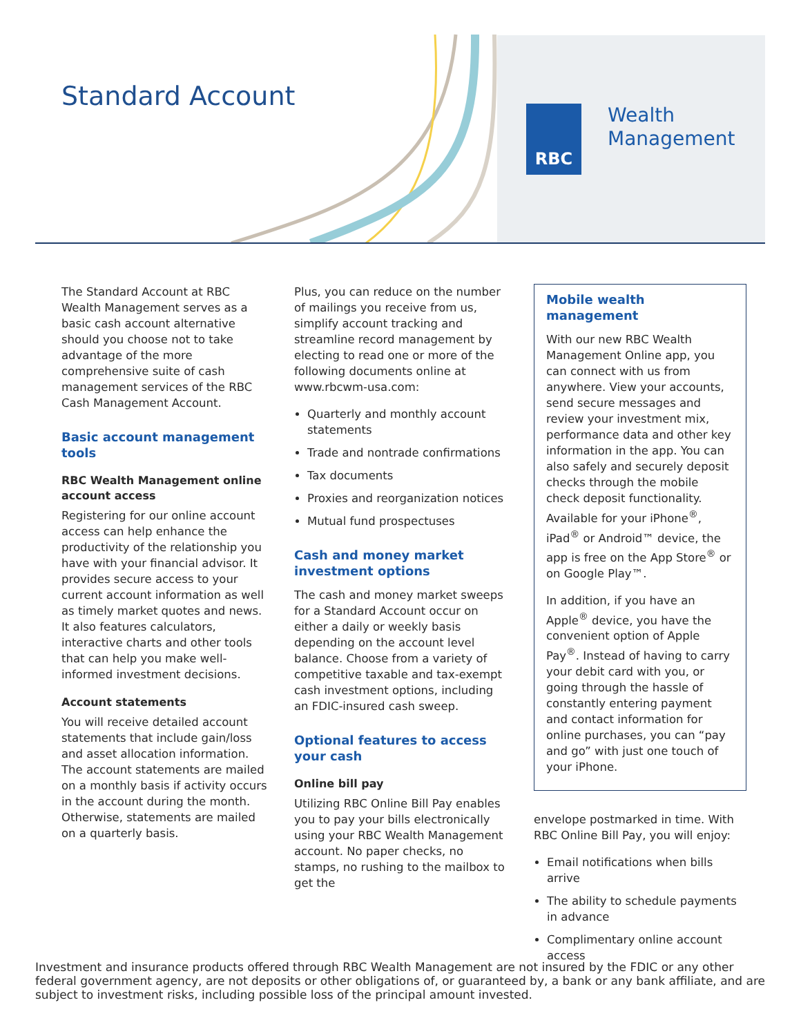Standard Account RBC
Wealth
Management
The Standard Account at RBC Wealth Management serves as a basic cash account alternative should you choose not to take advantage of the more comprehensive suite of cash management services of the RBC Cash Management Account.
Basic account management tools
RBC Wealth Management online account access
Registering for our online account access can help enhance the productivity of the relationship you have with your financial advisor. It provides secure access to your current account information as well as timely market quotes and news. It also features calculators, interactive charts and other tools that can help you make well-informed investment decisions.
Account statements
You will receive detailed account statements that include gain/loss and asset allocation information. The account statements are mailed on a monthly basis if activity occurs in the account during the month. Otherwise, statements are mailed on a quarterly basis.
Plus, you can reduce on the number of mailings you receive from us, simplify account tracking and streamline record management by electing to read one or more of the following documents online at www.rbcwm-usa.com:
Quarterly and monthly account statements
Trade and nontrade confirmations
Tax documents
Proxies and reorganization notices
Mutual fund prospectuses
Cash and money market investment options
The cash and money market sweeps for a Standard Account occur on either a daily or weekly basis depending on the account level balance. Choose from a variety of competitive taxable and tax-exempt cash investment options, including an FDIC-insured cash sweep.
Optional features to access your cash
Online bill pay
Utilizing RBC Online Bill Pay enables you to pay your bills electronically using your RBC Wealth Management account. No paper checks, no stamps, no rushing to the mailbox to get the
Mobile wealth management
With our new RBC Wealth Management Online app, you can connect with us from anywhere. View your accounts, send secure messages and review your investment mix, performance data and other key information in the app. You can also safely and securely deposit checks through the mobile check deposit functionality. Available for your iPhone<sup>®</sup>, iPad<sup>®</sup> or Android™ device, the app is free on the App Store<sup>®</sup> or on Google Play™.
In addition, if you have an Apple<sup>®</sup> device, you have the convenient option of Apple Pay<sup>®</sup>. Instead of having to carry your debit card with you, or going through the hassle of constantly entering payment and contact information for online purchases, you can “pay and go” with just one touch of your iPhone.
envelope postmarked in time. With RBC Online Bill Pay, you will enjoy:
Email notifications when bills arrive
The ability to schedule payments in advance
Complimentary online account access
Investment and insurance products offered through RBC Wealth Management are not insured by the FDIC or any other federal government agency, are not deposits or other obligations of, or guaranteed by, a bank or any bank affiliate, and are subject to investment risks, including possible loss of the principal amount invested.